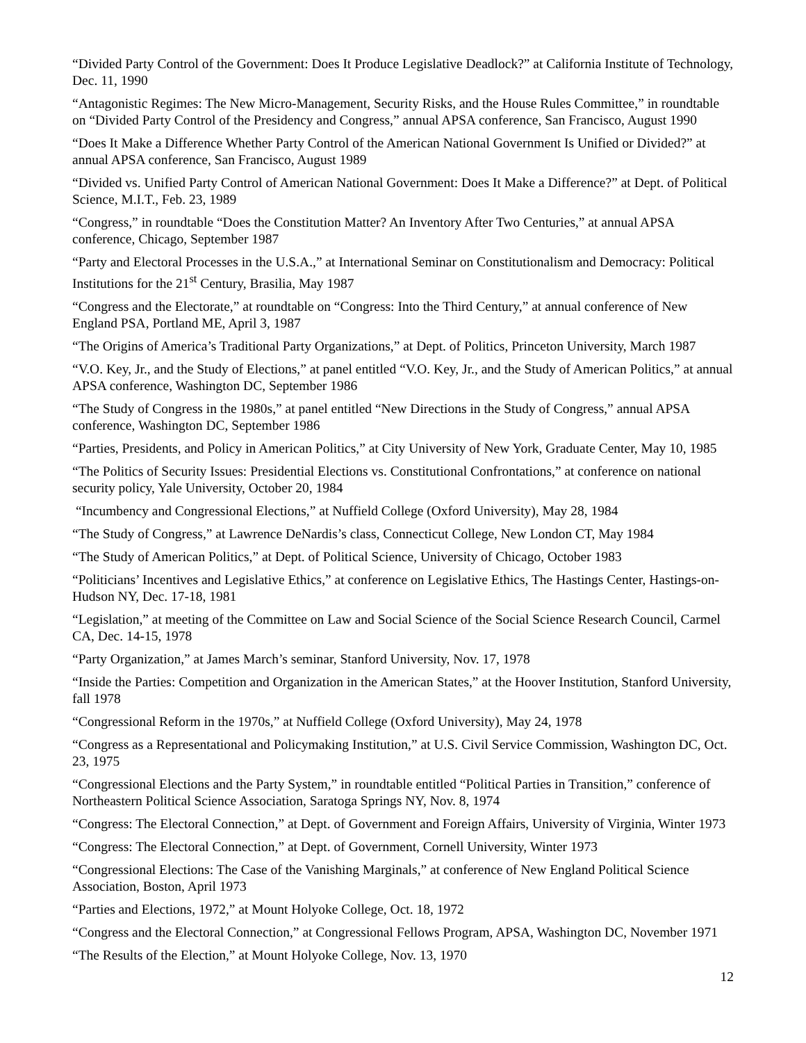“Divided Party Control of the Government: Does It Produce Legislative Deadlock?” at California Institute of Technology, Dec. 11, 1990
“Antagonistic Regimes: The New Micro-Management, Security Risks, and the House Rules Committee,” in roundtable on “Divided Party Control of the Presidency and Congress,” annual APSA conference, San Francisco, August 1990
“Does It Make a Difference Whether Party Control of the American National Government Is Unified or Divided?” at annual APSA conference, San Francisco, August 1989
“Divided vs. Unified Party Control of American National Government: Does It Make a Difference?” at Dept. of Political Science, M.I.T., Feb. 23, 1989
“Congress,” in roundtable “Does the Constitution Matter? An Inventory After Two Centuries,” at annual APSA conference, Chicago, September 1987
“Party and Electoral Processes in the U.S.A.,” at International Seminar on Constitutionalism and Democracy: Political Institutions for the 21<sup>st</sup> Century, Brasilia, May 1987
“Congress and the Electorate,” at roundtable on “Congress: Into the Third Century,” at annual conference of New England PSA, Portland ME, April 3, 1987
“The Origins of America’s Traditional Party Organizations,” at Dept. of Politics, Princeton University, March 1987
“V.O. Key, Jr., and the Study of Elections,” at panel entitled “V.O. Key, Jr., and the Study of American Politics,” at annual APSA conference, Washington DC, September 1986
“The Study of Congress in the 1980s,” at panel entitled “New Directions in the Study of Congress,” annual APSA conference, Washington DC, September 1986
“Parties, Presidents, and Policy in American Politics,” at City University of New York, Graduate Center, May 10, 1985
“The Politics of Security Issues: Presidential Elections vs. Constitutional Confrontations,” at conference on national security policy, Yale University, October 20, 1984
“Incumbency and Congressional Elections,” at Nuffield College (Oxford University), May 28, 1984
“The Study of Congress,” at Lawrence DeNardis’s class, Connecticut College, New London CT, May 1984
“The Study of American Politics,” at Dept. of Political Science, University of Chicago, October 1983
“Politicians’ Incentives and Legislative Ethics,” at conference on Legislative Ethics, The Hastings Center, Hastings-on-Hudson NY, Dec. 17-18, 1981
“Legislation,” at meeting of the Committee on Law and Social Science of the Social Science Research Council, Carmel CA, Dec. 14-15, 1978
“Party Organization,” at James March’s seminar, Stanford University, Nov. 17, 1978
“Inside the Parties: Competition and Organization in the American States,” at the Hoover Institution, Stanford University, fall 1978
“Congressional Reform in the 1970s,” at Nuffield College (Oxford University), May 24, 1978
“Congress as a Representational and Policymaking Institution,” at U.S. Civil Service Commission, Washington DC, Oct. 23, 1975
“Congressional Elections and the Party System,” in roundtable entitled “Political Parties in Transition,” conference of Northeastern Political Science Association, Saratoga Springs NY, Nov. 8, 1974
“Congress: The Electoral Connection,” at Dept. of Government and Foreign Affairs, University of Virginia, Winter 1973
“Congress: The Electoral Connection,” at Dept. of Government, Cornell University, Winter 1973
“Congressional Elections: The Case of the Vanishing Marginals,” at conference of New England Political Science Association, Boston, April 1973
“Parties and Elections, 1972,” at Mount Holyoke College, Oct. 18, 1972
“Congress and the Electoral Connection,” at Congressional Fellows Program, APSA, Washington DC, November 1971
“The Results of the Election,” at Mount Holyoke College, Nov. 13, 1970
12